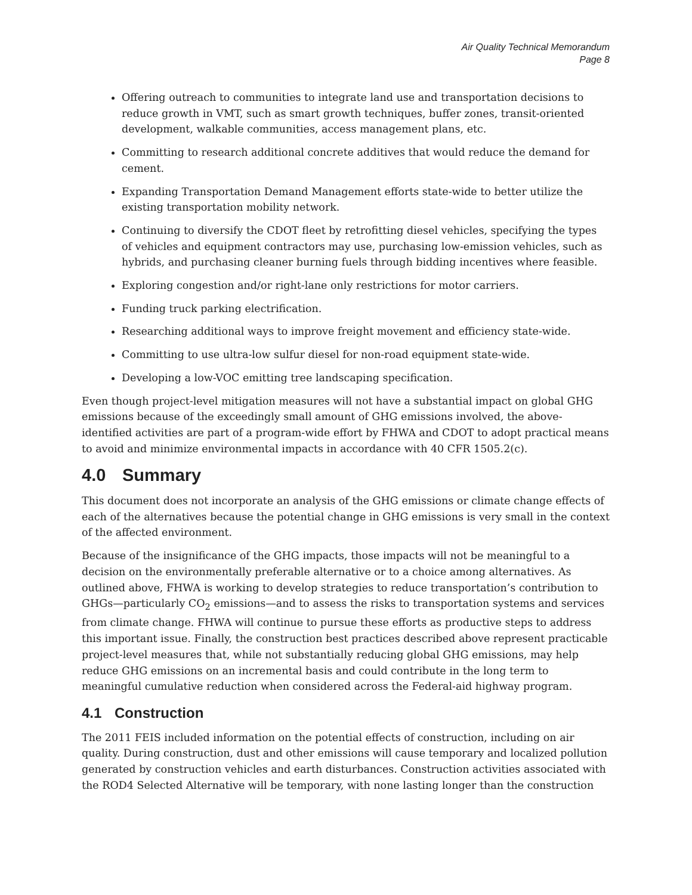Air Quality Technical Memorandum
Page 8
Offering outreach to communities to integrate land use and transportation decisions to reduce growth in VMT, such as smart growth techniques, buffer zones, transit-oriented development, walkable communities, access management plans, etc.
Committing to research additional concrete additives that would reduce the demand for cement.
Expanding Transportation Demand Management efforts state-wide to better utilize the existing transportation mobility network.
Continuing to diversify the CDOT fleet by retrofitting diesel vehicles, specifying the types of vehicles and equipment contractors may use, purchasing low-emission vehicles, such as hybrids, and purchasing cleaner burning fuels through bidding incentives where feasible.
Exploring congestion and/or right-lane only restrictions for motor carriers.
Funding truck parking electrification.
Researching additional ways to improve freight movement and efficiency state-wide.
Committing to use ultra-low sulfur diesel for non-road equipment state-wide.
Developing a low-VOC emitting tree landscaping specification.
Even though project-level mitigation measures will not have a substantial impact on global GHG emissions because of the exceedingly small amount of GHG emissions involved, the above-identified activities are part of a program-wide effort by FHWA and CDOT to adopt practical means to avoid and minimize environmental impacts in accordance with 40 CFR 1505.2(c).
4.0 Summary
This document does not incorporate an analysis of the GHG emissions or climate change effects of each of the alternatives because the potential change in GHG emissions is very small in the context of the affected environment.
Because of the insignificance of the GHG impacts, those impacts will not be meaningful to a decision on the environmentally preferable alternative or to a choice among alternatives. As outlined above, FHWA is working to develop strategies to reduce transportation’s contribution to GHGs—particularly CO<sub>2</sub> emissions—and to assess the risks to transportation systems and services from climate change. FHWA will continue to pursue these efforts as productive steps to address this important issue. Finally, the construction best practices described above represent practicable project-level measures that, while not substantially reducing global GHG emissions, may help reduce GHG emissions on an incremental basis and could contribute in the long term to meaningful cumulative reduction when considered across the Federal-aid highway program.
4.1 Construction
The 2011 FEIS included information on the potential effects of construction, including on air quality. During construction, dust and other emissions will cause temporary and localized pollution generated by construction vehicles and earth disturbances. Construction activities associated with the ROD4 Selected Alternative will be temporary, with none lasting longer than the construction